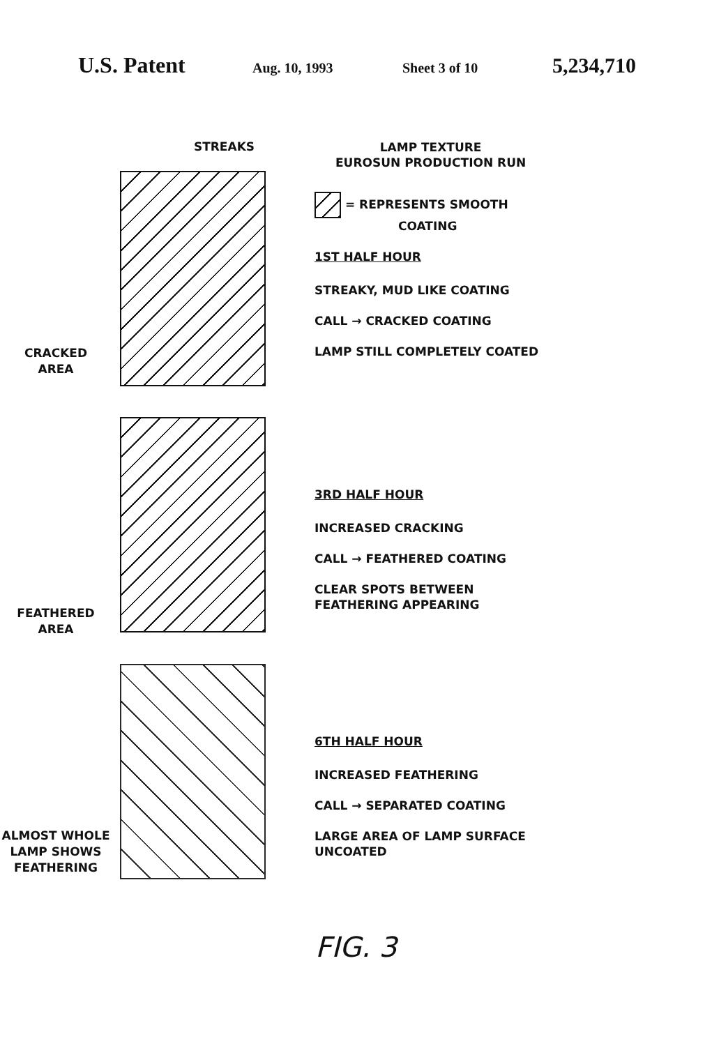U.S. Patent Aug. 10, 1993 Sheet 3 of 10 5,234,710
STREAKS
LAMP TEXTURE
EUROSUN PRODUCTION RUN
CRACKED
AREA
= REPRESENTS SMOOTH
COATING
1ST HALF HOUR
STREAKY, MUD LIKE COATING
CALL → CRACKED COATING
LAMP STILL COMPLETELY COATED
FEATHERED
AREA
3RD HALF HOUR
INCREASED CRACKING
CALL → FEATHERED COATING
CLEAR SPOTS BETWEEN
FEATHERING APPEARING
ALMOST WHOLE
LAMP SHOWS
FEATHERING
6TH HALF HOUR
INCREASED FEATHERING
CALL → SEPARATED COATING
LARGE AREA OF LAMP SURFACE
UNCOATED
FIG. 3